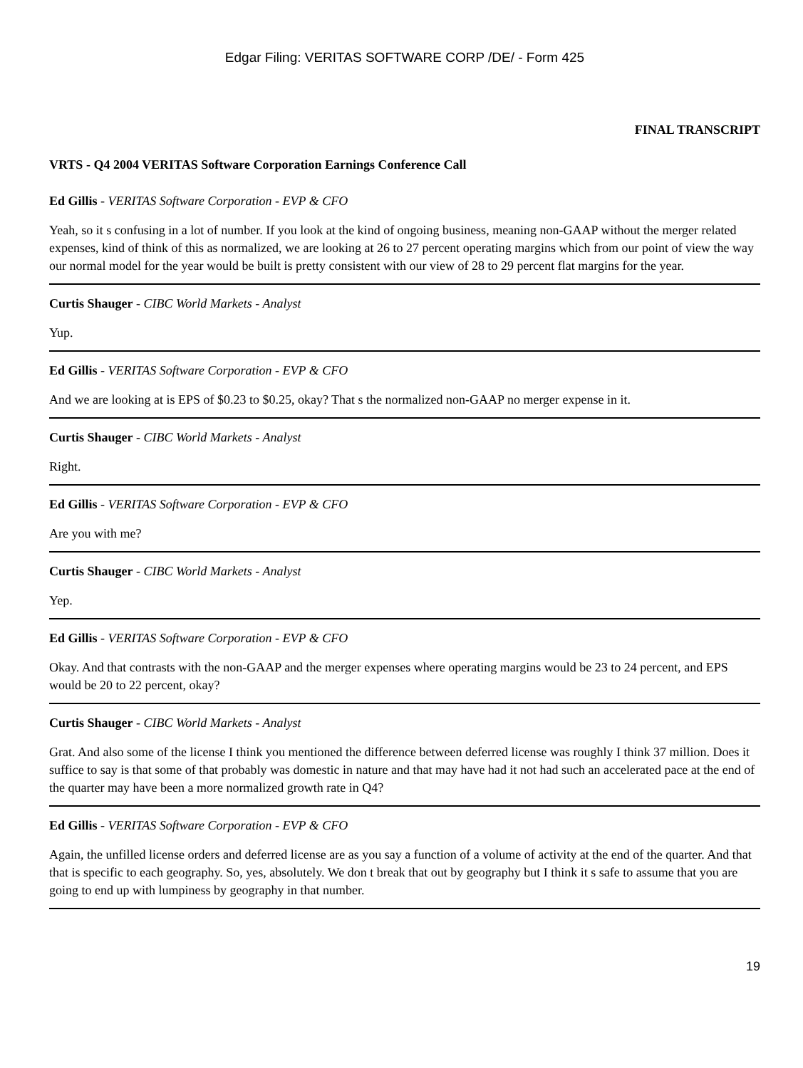Edgar Filing: VERITAS SOFTWARE CORP /DE/ - Form 425
FINAL TRANSCRIPT
VRTS - Q4 2004 VERITAS Software Corporation Earnings Conference Call
Ed Gillis - VERITAS Software Corporation - EVP & CFO
Yeah, so it s confusing in a lot of number. If you look at the kind of ongoing business, meaning non-GAAP without the merger related expenses, kind of think of this as normalized, we are looking at 26 to 27 percent operating margins which from our point of view the way our normal model for the year would be built is pretty consistent with our view of 28 to 29 percent flat margins for the year.
Curtis Shauger - CIBC World Markets - Analyst
Yup.
Ed Gillis - VERITAS Software Corporation - EVP & CFO
And we are looking at is EPS of $0.23 to $0.25, okay? That s the normalized non-GAAP no merger expense in it.
Curtis Shauger - CIBC World Markets - Analyst
Right.
Ed Gillis - VERITAS Software Corporation - EVP & CFO
Are you with me?
Curtis Shauger - CIBC World Markets - Analyst
Yep.
Ed Gillis - VERITAS Software Corporation - EVP & CFO
Okay. And that contrasts with the non-GAAP and the merger expenses where operating margins would be 23 to 24 percent, and EPS would be 20 to 22 percent, okay?
Curtis Shauger - CIBC World Markets - Analyst
Grat. And also some of the license I think you mentioned the difference between deferred license was roughly I think 37 million. Does it suffice to say is that some of that probably was domestic in nature and that may have had it not had such an accelerated pace at the end of the quarter may have been a more normalized growth rate in Q4?
Ed Gillis - VERITAS Software Corporation - EVP & CFO
Again, the unfilled license orders and deferred license are as you say a function of a volume of activity at the end of the quarter. And that that is specific to each geography. So, yes, absolutely. We don t break that out by geography but I think it s safe to assume that you are going to end up with lumpiness by geography in that number.
19